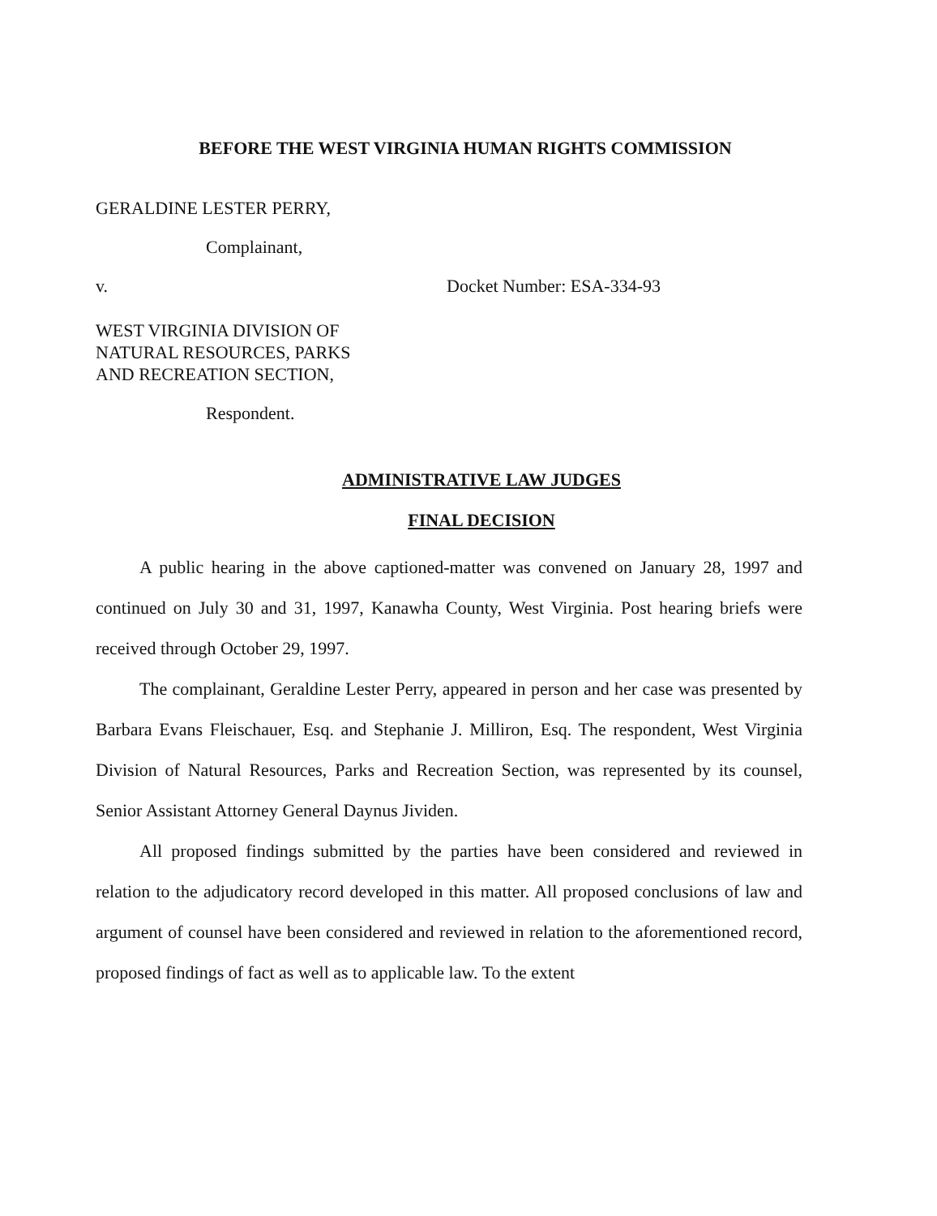BEFORE THE WEST VIRGINIA HUMAN RIGHTS COMMISSION
GERALDINE LESTER PERRY,
Complainant,
v. Docket Number: ESA-334-93
WEST VIRGINIA DIVISION OF
NATURAL RESOURCES, PARKS
AND RECREATION SECTION,
Respondent.
ADMINISTRATIVE LAW JUDGES
FINAL DECISION
A public hearing in the above captioned-matter was convened on January 28, 1997 and continued on July 30 and 31, 1997, Kanawha County, West Virginia. Post hearing briefs were received through October 29, 1997.
The complainant, Geraldine Lester Perry, appeared in person and her case was presented by Barbara Evans Fleischauer, Esq. and Stephanie J. Milliron, Esq. The respondent, West Virginia Division of Natural Resources, Parks and Recreation Section, was represented by its counsel, Senior Assistant Attorney General Daynus Jividen.
All proposed findings submitted by the parties have been considered and reviewed in relation to the adjudicatory record developed in this matter. All proposed conclusions of law and argument of counsel have been considered and reviewed in relation to the aforementioned record, proposed findings of fact as well as to applicable law. To the extent